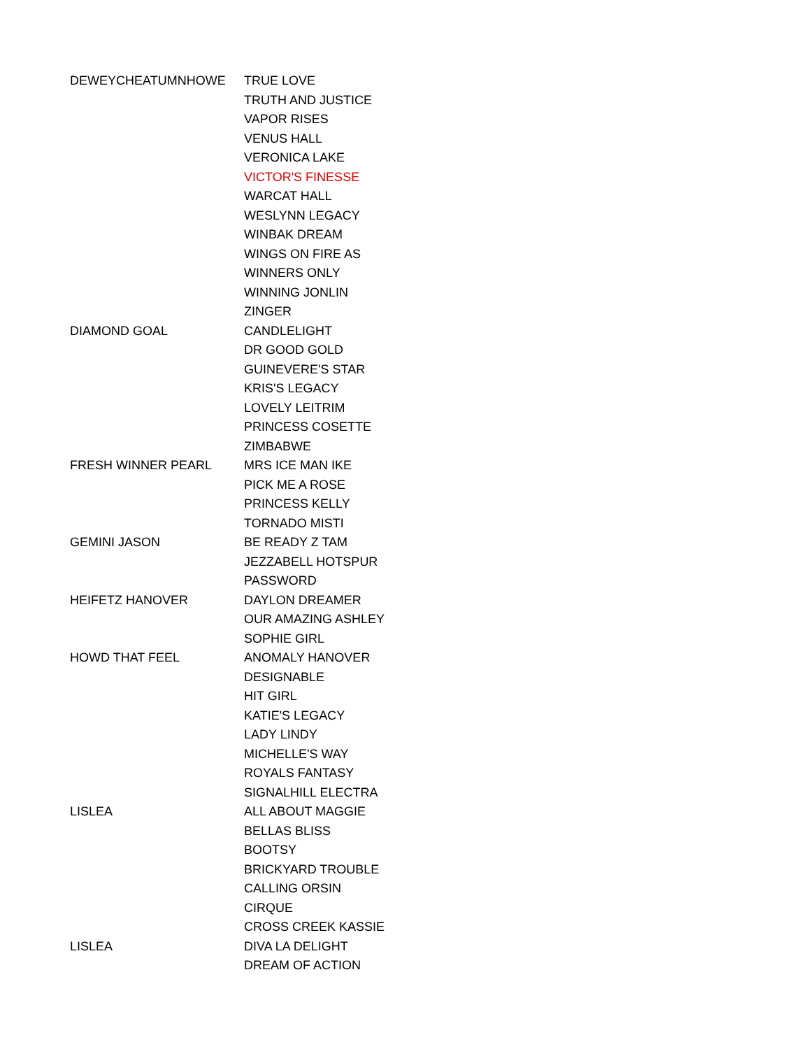| DEWEYCHEATUMNHOWE | TRUE LOVE |
| | TRUTH AND JUSTICE |
| | VAPOR RISES |
| | VENUS HALL |
| | VERONICA LAKE |
| | VICTOR'S FINESSE |
| | WARCAT HALL |
| | WESLYNN LEGACY |
| | WINBAK DREAM |
| | WINGS ON FIRE AS |
| | WINNERS ONLY |
| | WINNING JONLIN |
| | ZINGER |
| DIAMOND GOAL | CANDLELIGHT |
| | DR GOOD GOLD |
| | GUINEVERE'S STAR |
| | KRIS'S LEGACY |
| | LOVELY LEITRIM |
| | PRINCESS COSETTE |
| | ZIMBABWE |
| FRESH WINNER PEARL | MRS ICE MAN IKE |
| | PICK ME A ROSE |
| | PRINCESS KELLY |
| | TORNADO MISTI |
| GEMINI JASON | BE READY Z TAM |
| | JEZZABELL HOTSPUR |
| | PASSWORD |
| HEIFETZ HANOVER | DAYLON DREAMER |
| | OUR AMAZING ASHLEY |
| | SOPHIE GIRL |
| HOWD THAT FEEL | ANOMALY HANOVER |
| | DESIGNABLE |
| | HIT GIRL |
| | KATIE'S LEGACY |
| | LADY LINDY |
| | MICHELLE'S WAY |
| | ROYALS FANTASY |
| | SIGNALHILL ELECTRA |
| LISLEA | ALL ABOUT MAGGIE |
| | BELLAS BLISS |
| | BOOTSY |
| | BRICKYARD TROUBLE |
| | CALLING ORSIN |
| | CIRQUE |
| | CROSS CREEK KASSIE |
| LISLEA | DIVA LA DELIGHT |
| | DREAM OF ACTION |